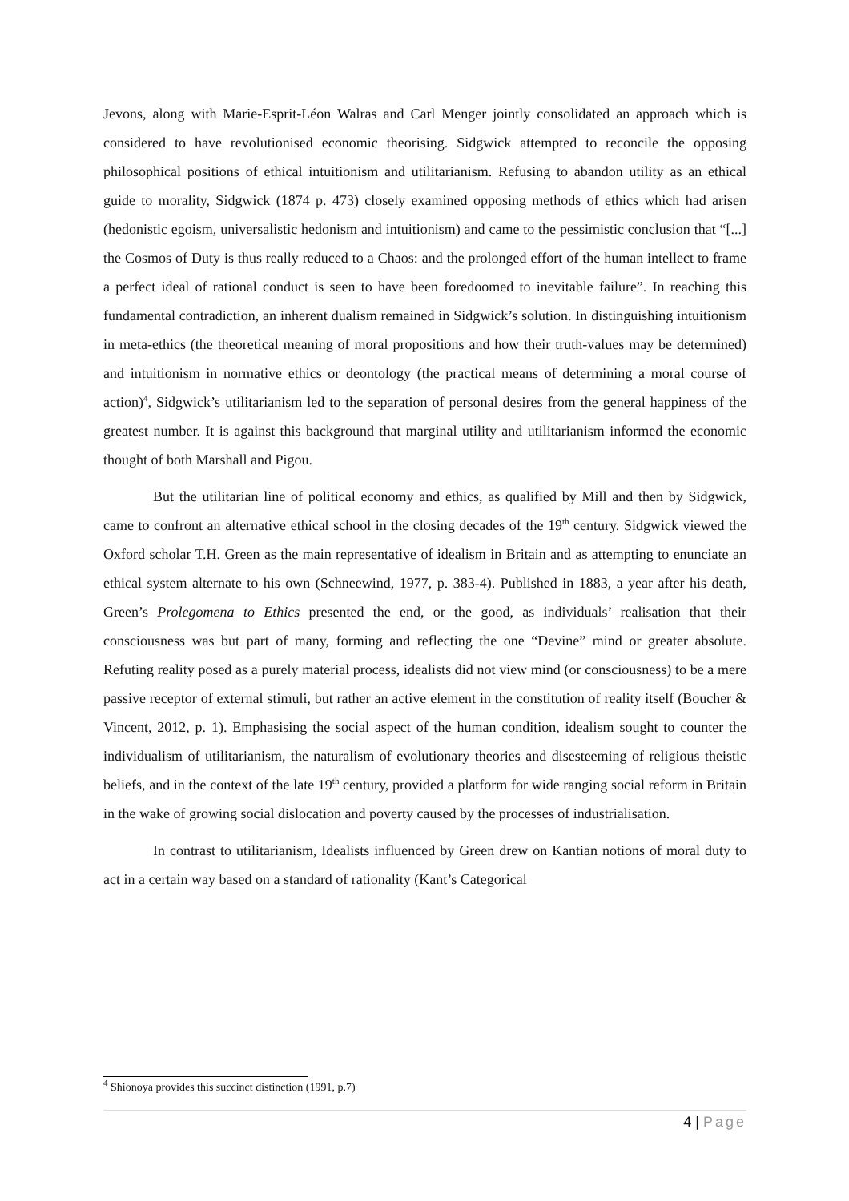Jevons, along with Marie-Esprit-Léon Walras and Carl Menger jointly consolidated an approach which is considered to have revolutionised economic theorising. Sidgwick attempted to reconcile the opposing philosophical positions of ethical intuitionism and utilitarianism. Refusing to abandon utility as an ethical guide to morality, Sidgwick (1874 p. 473) closely examined opposing methods of ethics which had arisen (hedonistic egoism, universalistic hedonism and intuitionism) and came to the pessimistic conclusion that “[...] the Cosmos of Duty is thus really reduced to a Chaos: and the prolonged effort of the human intellect to frame a perfect ideal of rational conduct is seen to have been foredoomed to inevitable failure”. In reaching this fundamental contradiction, an inherent dualism remained in Sidgwick’s solution. In distinguishing intuitionism in meta-ethics (the theoretical meaning of moral propositions and how their truth-values may be determined) and intuitionism in normative ethics or deontology (the practical means of determining a moral course of action)<sup>4</sup>, Sidgwick’s utilitarianism led to the separation of personal desires from the general happiness of the greatest number. It is against this background that marginal utility and utilitarianism informed the economic thought of both Marshall and Pigou.
But the utilitarian line of political economy and ethics, as qualified by Mill and then by Sidgwick, came to confront an alternative ethical school in the closing decades of the 19<sup>th</sup> century. Sidgwick viewed the Oxford scholar T.H. Green as the main representative of idealism in Britain and as attempting to enunciate an ethical system alternate to his own (Schneewind, 1977, p. 383-4). Published in 1883, a year after his death, Green’s Prolegomena to Ethics presented the end, or the good, as individuals’ realisation that their consciousness was but part of many, forming and reflecting the one “Devine” mind or greater absolute. Refuting reality posed as a purely material process, idealists did not view mind (or consciousness) to be a mere passive receptor of external stimuli, but rather an active element in the constitution of reality itself (Boucher & Vincent, 2012, p. 1). Emphasising the social aspect of the human condition, idealism sought to counter the individualism of utilitarianism, the naturalism of evolutionary theories and disesteeming of religious theistic beliefs, and in the context of the late 19<sup>th</sup> century, provided a platform for wide ranging social reform in Britain in the wake of growing social dislocation and poverty caused by the processes of industrialisation.
In contrast to utilitarianism, Idealists influenced by Green drew on Kantian notions of moral duty to act in a certain way based on a standard of rationality (Kant’s Categorical
<sup>4</sup> Shionoya provides this succinct distinction (1991, p.7)
4 | Page